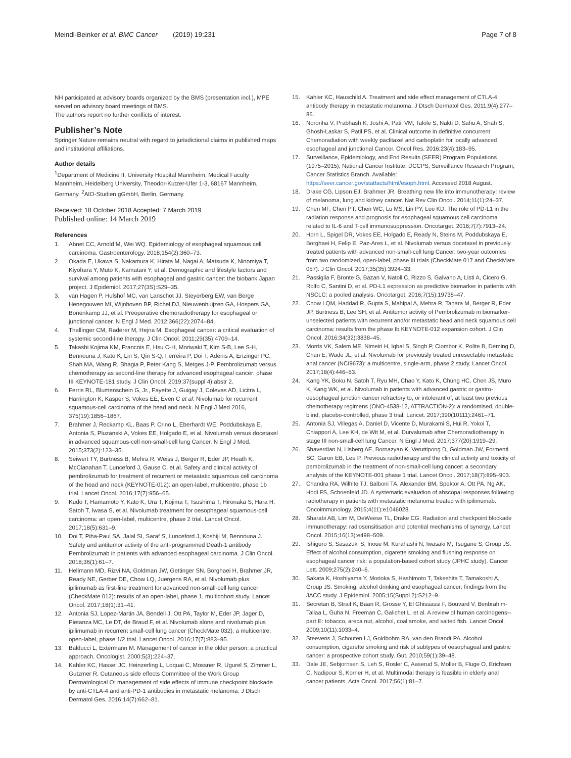Meindl-Beinker et al. BMC Cancer (2019) 19:231
Page 7 of 8
NH participated at advisory boards organized by the BMS (presentation incl.), MPE served on advisory board meetings of BMS.
The authors report no further conflicts of interest.
Publisher’s Note
Springer Nature remains neutral with regard to jurisdictional claims in published maps and institutional affiliations.
Author details
<sup>1</sup> Department of Medicine II, University Hospital Mannheim, Medical Faculty Mannheim, Heidelberg University, Theodor-Kutzer-Ufer 1-3, 68167 Mannheim, Germany. <sup>2</sup>AIO-Studien gGmbH, Berlin, Germany.
Received: 18 October 2018 Accepted: 7 March 2019
Published online: 14 March 2019
References
1. Abnet CC, Arnold M, Wei WQ. Epidemiology of esophageal squamous cell carcinoma. Gastroenterology. 2018;154(2):360–73.
2. Okada E, Ukawa S, Nakamura K, Hirata M, Nagai A, Matsuda K, Ninomiya T, Kiyohara Y, Muto K, Kamatani Y, et al. Demographic and lifestyle factors and survival among patients with esophageal and gastric cancer: the biobank Japan project. J Epidemiol. 2017;27(3S):S29–35.
3. van Hagen P, Hulshof MC, van Lanschot JJ, Steyerberg EW, van Berge Henegouwen MI, Wijnhoven BP, Richel DJ, Nieuwenhuijzen GA, Hospers GA, Bonenkamp JJ, et al. Preoperative chemoradiotherapy for esophageal or junctional cancer. N Engl J Med. 2012;366(22):2074–84.
4. Thallinger CM, Raderer M, Hejna M. Esophageal cancer: a critical evaluation of systemic second-line therapy. J Clin Oncol. 2011;29(35):4709–14.
5. Takashi Kojima KM, Francois E, Hsu C-H, Moriwaki T, Kim S-B, Lee S-H, Bennouna J, Kato K, Lin S, Qin S-Q, Ferreira P, Doi T, Adenis A, Enzinger PC, Shah MA, Wang R, Bhagia P, Peter Kang S, Metges J-P. Pembrolizumab versus chemotherapy as second-line therapy for advanced esophageal cancer: phase III KEYNOTE-181 study. J Clin Oncol. 2019;37(suppl 4):abstr 2.
6. Ferris RL, Blumenschein G, Jr., Fayette J, Guigay J, Colevas AD, Licitra L, Harrington K, Kasper S, Vokes EE, Even C et al: Nivolumab for recurrent squamous-cell carcinoma of the head and neck. N Engl J Med 2016, 375(19):1856–1867.
7. Brahmer J, Reckamp KL, Baas P, Crino L, Eberhardt WE, Poddubskaya E, Antonia S, Pluzanski A, Vokes EE, Holgado E, et al. Nivolumab versus docetaxel in advanced squamous-cell non-small-cell lung Cancer. N Engl J Med. 2015;373(2):123–35.
8. Seiwert TY, Burtness B, Mehra R, Weiss J, Berger R, Eder JP, Heath K, McClanahan T, Lunceford J, Gause C, et al. Safety and clinical activity of pembrolizumab for treatment of recurrent or metastatic squamous cell carcinoma of the head and neck (KEYNOTE-012): an open-label, multicentre, phase 1b trial. Lancet Oncol. 2016;17(7):956–65.
9. Kudo T, Hamamoto Y, Kato K, Ura T, Kojima T, Tsushima T, Hironaka S, Hara H, Satoh T, Iwasa S, et al. Nivolumab treatment for oesophageal squamous-cell carcinoma: an open-label, multicentre, phase 2 trial. Lancet Oncol. 2017;18(5):631–9.
10. Doi T, Piha-Paul SA, Jalal SI, Saraf S, Lunceford J, Koshiji M, Bennouna J. Safety and antitumor activity of the anti-programmed Death-1 antibody Pembrolizumab in patients with advanced esophageal carcinoma. J Clin Oncol. 2018;36(1):61–7.
11. Hellmann MD, Rizvi NA, Goldman JW, Gettinger SN, Borghaei H, Brahmer JR, Ready NE, Gerber DE, Chow LQ, Juergens RA, et al. Nivolumab plus ipilimumab as first-line treatment for advanced non-small-cell lung cancer (CheckMate 012): results of an open-label, phase 1, multicohort study. Lancet Oncol. 2017;18(1):31–41.
12. Antonia SJ, Lopez-Martin JA, Bendell J, Ott PA, Taylor M, Eder JP, Jager D, Pietanza MC, Le DT, de Braud F, et al. Nivolumab alone and nivolumab plus ipilimumab in recurrent small-cell lung cancer (CheckMate 032): a multicentre, open-label, phase 1/2 trial. Lancet Oncol. 2016;17(7):883–95.
13. Balducci L, Extermann M. Management of cancer in the older person: a practical approach. Oncologist. 2000;5(3):224–37.
14. Kahler KC, Hassel JC, Heinzerling L, Loquai C, Mossner R, Ugurel S, Zimmer L, Gutzmer R. Cutaneous side effects Committee of the Work Group Dermatological O: management of side effects of immune checkpoint blockade by anti-CTLA-4 and anti-PD-1 antibodies in metastatic melanoma. J Dtsch Dermatol Ges. 2016;14(7):662–81.
15. Kahler KC, Hauschild A. Treatment and side effect management of CTLA-4 antibody therapy in metastatic melanoma. J Dtsch Dermatol Ges. 2011;9(4):277–86.
16. Noronha V, Prabhash K, Joshi A, Patil VM, Talole S, Nakti D, Sahu A, Shah S, Ghosh-Laskar S, Patil PS, et al. Clinical outcome in definitive concurrent Chemoradiation with weekly paclitaxel and carboplatin for locally advanced esophageal and junctional Cancer. Oncol Res. 2016;23(4):183–95.
17. Surveillance, Epidemiology, and End Results (SEER) Program Populations (1975–2015), National Cancer Institute, DCCPS, Surveillance Research Program, Cancer Statistics Branch. Available: https://seer.cancer.gov/statfacts/html/esoph.html. Accessed 2018 August.
18. Drake CG, Lipson EJ, Brahmer JR. Breathing new life into immunotherapy: review of melanoma, lung and kidney cancer. Nat Rev Clin Oncol. 2014;11(1):24–37.
19. Chen MF, Chen PT, Chen WC, Lu MS, Lin PY, Lee KD. The role of PD-L1 in the radiation response and prognosis for esophageal squamous cell carcinoma related to IL-6 and T-cell immunosuppression. Oncotarget. 2016;7(7):7913–24.
20. Horn L, Spigel DR, Vokes EE, Holgado E, Ready N, Steins M, Poddubskaya E, Borghaei H, Felip E, Paz-Ares L, et al. Nivolumab versus docetaxel in previously treated patients with advanced non-small-cell lung Cancer: two-year outcomes from two randomized, open-label, phase III trials (CheckMate 017 and CheckMate 057). J Clin Oncol. 2017;35(35):3924–33.
21. Passiglia F, Bronte G, Bazan V, Natoli C, Rizzo S, Galvano A, Listi A, Cicero G, Rolfo C, Santini D, et al. PD-L1 expression as predictive biomarker in patients with NSCLC: a pooled analysis. Oncotarget. 2016;7(15):19738–47.
22. Chow LQM, Haddad R, Gupta S, Mahipal A, Mehra R, Tahara M, Berger R, Eder JP, Burtness B, Lee SH, et al. Antitumor activity of Pembrolizumab in biomarker-unselected patients with recurrent and/or metastatic head and neck squamous cell carcinoma: results from the phase Ib KEYNOTE-012 expansion cohort. J Clin Oncol. 2016;34(32):3838–45.
23. Morris VK, Salem ME, Nimeiri H, Iqbal S, Singh P, Ciombor K, Polite B, Deming D, Chan E, Wade JL, et al. Nivolumab for previously treated unresectable metastatic anal cancer (NCI9673): a multicentre, single-arm, phase 2 study. Lancet Oncol. 2017;18(4):446–53.
24. Kang YK, Boku N, Satoh T, Ryu MH, Chao Y, Kato K, Chung HC, Chen JS, Muro K, Kang WK, et al. Nivolumab in patients with advanced gastric or gastro-oesophageal junction cancer refractory to, or intolerant of, at least two previous chemotherapy regimens (ONO-4538-12, ATTRACTION-2): a randomised, double-blind, placebo-controlled, phase 3 trial. Lancet. 2017;390(10111):2461–71.
25. Antonia SJ, Villegas A, Daniel D, Vicente D, Murakami S, Hui R, Yokoi T, Chiappori A, Lee KH, de Wit M, et al. Durvalumab after Chemoradiotherapy in stage III non-small-cell lung Cancer. N Engl J Med. 2017;377(20):1919–29.
26. Shaverdian N, Lisberg AE, Bornazyan K, Veruttipong D, Goldman JW, Formenti SC, Garon EB, Lee P. Previous radiotherapy and the clinical activity and toxicity of pembrolizumab in the treatment of non-small-cell lung cancer: a secondary analysis of the KEYNOTE-001 phase 1 trial. Lancet Oncol. 2017;18(7):895–903.
27. Chandra RA, Wilhite TJ, Balboni TA, Alexander BM, Spektor A, Ott PA, Ng AK, Hodi FS, Schoenfeld JD. A systematic evaluation of abscopal responses following radiotherapy in patients with metastatic melanoma treated with ipilimumab. Oncoimmunology. 2015;4(11):e1046028.
28. Sharabi AB, Lim M, DeWeese TL, Drake CG. Radiation and checkpoint blockade immunotherapy: radiosensitisation and potential mechanisms of synergy. Lancet Oncol. 2015;16(13):e498–509.
29. Ishiguro S, Sasazuki S, Inoue M, Kurahashi N, Iwasaki M, Tsugane S, Group JS. Effect of alcohol consumption, cigarette smoking and flushing response on esophageal cancer risk: a population-based cohort study (JPHC study). Cancer Lett. 2009;275(2):240–6.
30. Sakata K, Hoshiyama Y, Morioka S, Hashimoto T, Takeshita T, Tamakoshi A, Group JS. Smoking, alcohol drinking and esophageal cancer: findings from the JACC study. J Epidemiol. 2005;15(Suppl 2):S212–9.
31. Secretan B, Straif K, Baan R, Grosse Y, El Ghissassi F, Bouvard V, Benbrahim-Tallaa L, Guha N, Freeman C, Galichet L, et al. A review of human carcinogens--part E: tobacco, areca nut, alcohol, coal smoke, and salted fish. Lancet Oncol. 2009;10(11):1033–4.
32. Steevens J, Schouten LJ, Goldbohm RA, van den Brandt PA. Alcohol consumption, cigarette smoking and risk of subtypes of oesophageal and gastric cancer: a prospective cohort study. Gut. 2010;59(1):39–48.
33. Dale JE, Sebjornsen S, Leh S, Rosler C, Aaserud S, Moller B, Fluge O, Erichsen C, Nadipour S, Korner H, et al. Multimodal therapy is feasible in elderly anal cancer patients. Acta Oncol. 2017;56(1):81–7.